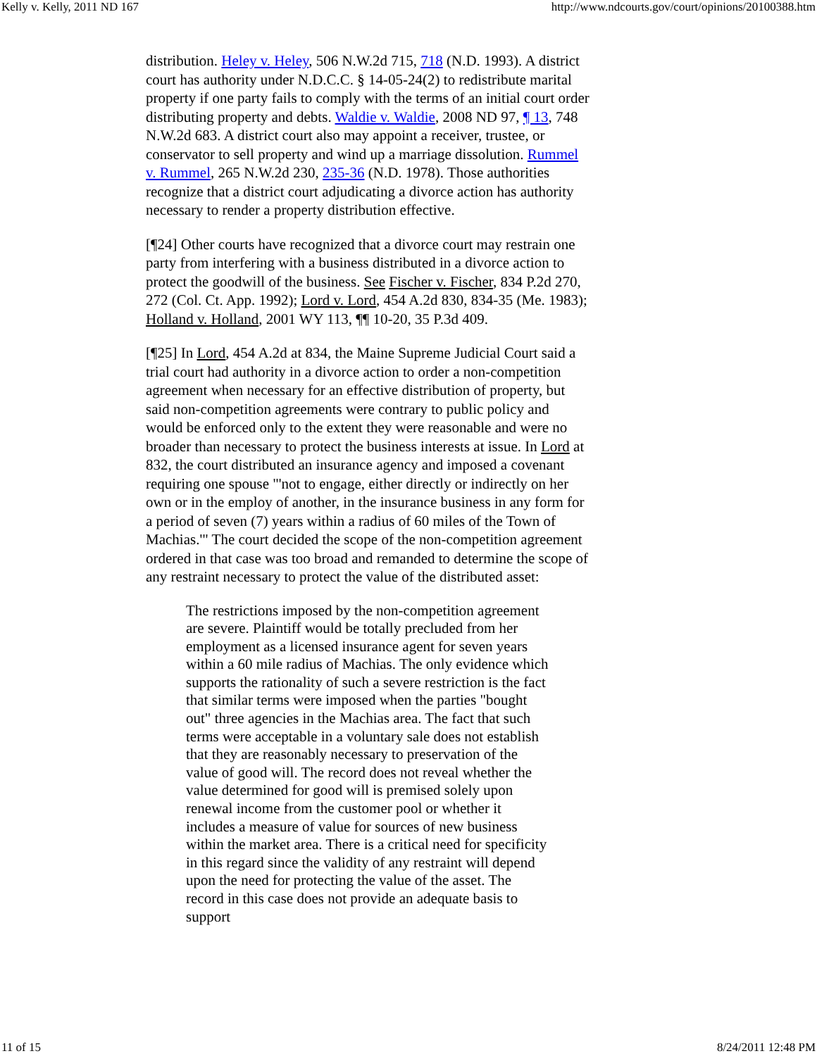Kelly v. Kelly, 2011 ND 167 http://www.ndcourts.gov/court/opinions/20100388.htm
distribution. Heley v. Heley, 506 N.W.2d 715, 718 (N.D. 1993). A district court has authority under N.D.C.C. § 14-05-24(2) to redistribute marital property if one party fails to comply with the terms of an initial court order distributing property and debts. Waldie v. Waldie, 2008 ND 97, ¶ 13, 748 N.W.2d 683. A district court also may appoint a receiver, trustee, or conservator to sell property and wind up a marriage dissolution. Rummel v. Rummel, 265 N.W.2d 230, 235-36 (N.D. 1978). Those authorities recognize that a district court adjudicating a divorce action has authority necessary to render a property distribution effective.
[¶24] Other courts have recognized that a divorce court may restrain one party from interfering with a business distributed in a divorce action to protect the goodwill of the business. See Fischer v. Fischer, 834 P.2d 270, 272 (Col. Ct. App. 1992); Lord v. Lord, 454 A.2d 830, 834-35 (Me. 1983); Holland v. Holland, 2001 WY 113, ¶¶ 10-20, 35 P.3d 409.
[¶25] In Lord, 454 A.2d at 834, the Maine Supreme Judicial Court said a trial court had authority in a divorce action to order a non-competition agreement when necessary for an effective distribution of property, but said non-competition agreements were contrary to public policy and would be enforced only to the extent they were reasonable and were no broader than necessary to protect the business interests at issue. In Lord at 832, the court distributed an insurance agency and imposed a covenant requiring one spouse "'not to engage, either directly or indirectly on her own or in the employ of another, in the insurance business in any form for a period of seven (7) years within a radius of 60 miles of the Town of Machias.'" The court decided the scope of the non-competition agreement ordered in that case was too broad and remanded to determine the scope of any restraint necessary to protect the value of the distributed asset:
The restrictions imposed by the non-competition agreement are severe. Plaintiff would be totally precluded from her employment as a licensed insurance agent for seven years within a 60 mile radius of Machias. The only evidence which supports the rationality of such a severe restriction is the fact that similar terms were imposed when the parties "bought out" three agencies in the Machias area. The fact that such terms were acceptable in a voluntary sale does not establish that they are reasonably necessary to preservation of the value of good will. The record does not reveal whether the value determined for good will is premised solely upon renewal income from the customer pool or whether it includes a measure of value for sources of new business within the market area. There is a critical need for specificity in this regard since the validity of any restraint will depend upon the need for protecting the value of the asset. The record in this case does not provide an adequate basis to support
11 of 15 8/24/2011 12:48 PM